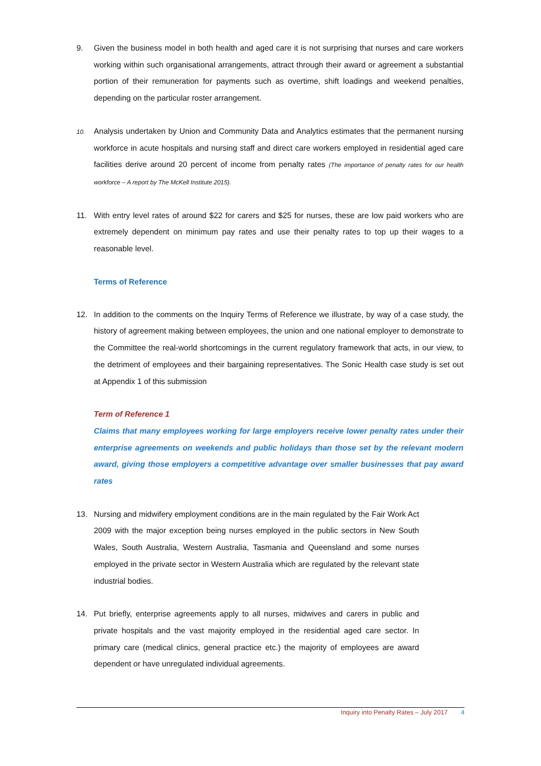9. Given the business model in both health and aged care it is not surprising that nurses and care workers working within such organisational arrangements, attract through their award or agreement a substantial portion of their remuneration for payments such as overtime, shift loadings and weekend penalties, depending on the particular roster arrangement.
10.
Analysis undertaken by Union and Community Data and Analytics estimates that the permanent nursing workforce in acute hospitals and nursing staff and direct care workers employed in residential aged care facilities derive around 20 percent of income from penalty rates (The importance of penalty rates for our health workforce – A report by The McKell Institute 2015).
11. With entry level rates of around $22 for carers and $25 for nurses, these are low paid workers who are extremely dependent on minimum pay rates and use their penalty rates to top up their wages to a reasonable level.
Terms of Reference
12. In addition to the comments on the Inquiry Terms of Reference we illustrate, by way of a case study, the history of agreement making between employees, the union and one national employer to demonstrate to the Committee the real-world shortcomings in the current regulatory framework that acts, in our view, to the detriment of employees and their bargaining representatives. The Sonic Health case study is set out at Appendix 1 of this submission
Term of Reference 1
Claims that many employees working for large employers receive lower penalty rates under their enterprise agreements on weekends and public holidays than those set by the relevant modern award, giving those employers a competitive advantage over smaller businesses that pay award rates
13. Nursing and midwifery employment conditions are in the main regulated by the Fair Work Act 2009 with the major exception being nurses employed in the public sectors in New South Wales, South Australia, Western Australia, Tasmania and Queensland and some nurses employed in the private sector in Western Australia which are regulated by the relevant state industrial bodies.
14. Put briefly, enterprise agreements apply to all nurses, midwives and carers in public and private hospitals and the vast majority employed in the residential aged care sector. In primary care (medical clinics, general practice etc.) the majority of employees are award dependent or have unregulated individual agreements.
Inquiry into Penalty Rates – July 2017 4